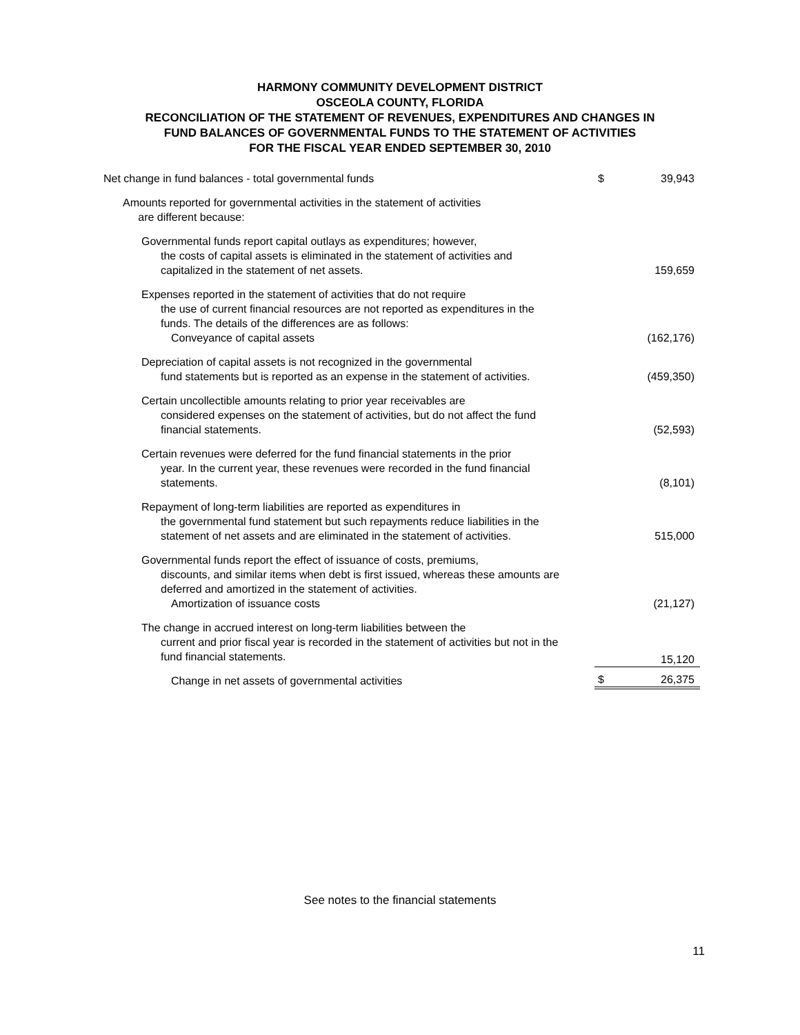HARMONY COMMUNITY DEVELOPMENT DISTRICT
OSCEOLA COUNTY, FLORIDA
RECONCILIATION OF THE STATEMENT OF REVENUES, EXPENDITURES AND CHANGES IN
FUND BALANCES OF GOVERNMENTAL FUNDS TO THE STATEMENT OF ACTIVITIES
FOR THE FISCAL YEAR ENDED SEPTEMBER 30, 2010
| Net change in fund balances - total governmental funds | $ | 39,943 |
| Amounts reported for governmental activities in the statement of activities are different because: | | |
| Governmental funds report capital outlays as expenditures; however, the costs of capital assets is eliminated in the statement of activities and capitalized in the statement of net assets. | | 159,659 |
| Expenses reported in the statement of activities that do not require the use of current financial resources are not reported as expenditures in the funds. The details of the differences are as follows: Conveyance of capital assets | | (162,176) |
| Depreciation of capital assets is not recognized in the governmental fund statements but is reported as an expense in the statement of activities. | | (459,350) |
| Certain uncollectible amounts relating to prior year receivables are considered expenses on the statement of activities, but do not affect the fund financial statements. | | (52,593) |
| Certain revenues were deferred for the fund financial statements in the prior year. In the current year, these revenues were recorded in the fund financial statements. | | (8,101) |
| Repayment of long-term liabilities are reported as expenditures in the governmental fund statement but such repayments reduce liabilities in the statement of net assets and are eliminated in the statement of activities. | | 515,000 |
| Governmental funds report the effect of issuance of costs, premiums, discounts, and similar items when debt is first issued, whereas these amounts are deferred and amortized in the statement of activities. Amortization of issuance costs | | (21,127) |
| The change in accrued interest on long-term liabilities between the current and prior fiscal year is recorded in the statement of activities but not in the fund financial statements. | | 15,120 |
| Change in net assets of governmental activities | $ | 26,375 |
See notes to the financial statements
11